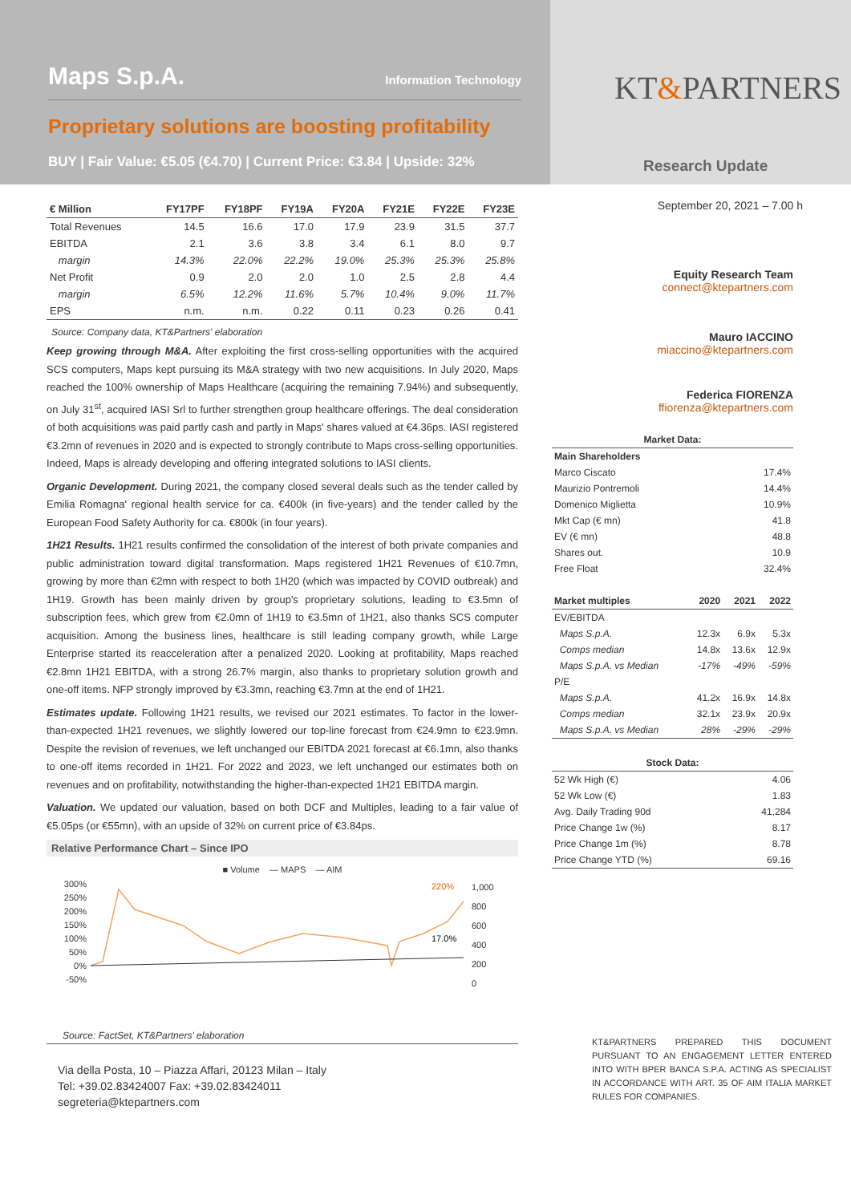Maps S.p.A. Information Technology
Proprietary solutions are boosting profitability
BUY | Fair Value: €5.05 (€4.70) | Current Price: €3.84 | Upside: 32%
KT&PARTNERS
Research Update
| € Million | FY17PF | FY18PF | FY19A | FY20A | FY21E | FY22E | FY23E |
| --- | --- | --- | --- | --- | --- | --- | --- |
| Total Revenues | 14.5 | 16.6 | 17.0 | 17.9 | 23.9 | 31.5 | 37.7 |
| EBITDA | 2.1 | 3.6 | 3.8 | 3.4 | 6.1 | 8.0 | 9.7 |
| margin | 14.3% | 22.0% | 22.2% | 19.0% | 25.3% | 25.3% | 25.8% |
| Net Profit | 0.9 | 2.0 | 2.0 | 1.0 | 2.5 | 2.8 | 4.4 |
| margin | 6.5% | 12.2% | 11.6% | 5.7% | 10.4% | 9.0% | 11.7% |
| EPS | n.m. | n.m. | 0.22 | 0.11 | 0.23 | 0.26 | 0.41 |
Source: Company data, KT&Partners' elaboration
Keep growing through M&A. After exploiting the first cross-selling opportunities with the acquired SCS computers, Maps kept pursuing its M&A strategy with two new acquisitions. In July 2020, Maps reached the 100% ownership of Maps Healthcare (acquiring the remaining 7.94%) and subsequently, on July 31<sup>st</sup>, acquired IASI Srl to further strengthen group healthcare offerings. The deal consideration of both acquisitions was paid partly cash and partly in Maps' shares valued at €4.36ps. IASI registered €3.2mn of revenues in 2020 and is expected to strongly contribute to Maps cross-selling opportunities. Indeed, Maps is already developing and offering integrated solutions to IASI clients.
Organic Development. During 2021, the company closed several deals such as the tender called by Emilia Romagna' regional health service for ca. €400k (in five-years) and the tender called by the European Food Safety Authority for ca. €800k (in four years).
1H21 Results. 1H21 results confirmed the consolidation of the interest of both private companies and public administration toward digital transformation. Maps registered 1H21 Revenues of €10.7mn, growing by more than €2mn with respect to both 1H20 (which was impacted by COVID outbreak) and 1H19. Growth has been mainly driven by group's proprietary solutions, leading to €3.5mn of subscription fees, which grew from €2.0mn of 1H19 to €3.5mn of 1H21, also thanks SCS computer acquisition. Among the business lines, healthcare is still leading company growth, while Large Enterprise started its reacceleration after a penalized 2020. Looking at profitability, Maps reached €2.8mn 1H21 EBITDA, with a strong 26.7% margin, also thanks to proprietary solution growth and one-off items. NFP strongly improved by €3.3mn, reaching €3.7mn at the end of 1H21.
Estimates update. Following 1H21 results, we revised our 2021 estimates. To factor in the lower-than-expected 1H21 revenues, we slightly lowered our top-line forecast from €24.9mn to €23.9mn. Despite the revision of revenues, we left unchanged our EBITDA 2021 forecast at €6.1mn, also thanks to one-off items recorded in 1H21. For 2022 and 2023, we left unchanged our estimates both on revenues and on profitability, notwithstanding the higher-than-expected 1H21 EBITDA margin.
Valuation. We updated our valuation, based on both DCF and Multiples, leading to a fair value of €5.05ps (or €55mn), with an upside of 32% on current price of €3.84ps.
Relative Performance Chart – Since IPO
■ Volume — MAPS — AIM
300%
250%
200%
150%
100%
50%
0%
-50%
220%
17.0%
1,000
800
600
400
200
0
Source: FactSet, KT&Partners' elaboration
Via della Posta, 10 – Piazza Affari, 20123 Milan – Italy
Tel: +39.02.83424007 Fax: +39.02.83424011
segreteria@ktepartners.com
September 20, 2021 – 7.00 h
Equity Research Team
connect@ktepartners.com
Mauro IACCINO
miaccino@ktepartners.com
Federica FIORENZA
ffiorenza@ktepartners.com
Market Data:
| Main Shareholders | |
| Marco Ciscato | 17.4% |
| Maurizio Pontremoli | 14.4% |
| Domenico Miglietta | 10.9% |
| Mkt Cap (€ mn) | 41.8 |
| EV (€ mn) | 48.8 |
| Shares out. | 10.9 |
| Free Float | 32.4% |
| Market multiples | 2020 | 2021 | 2022 |
| EV/EBITDA | | | |
| Maps S.p.A. | 12.3x | 6.9x | 5.3x |
| Comps median | 14.8x | 13.6x | 12.9x |
| Maps S.p.A. vs Median | -17% | -49% | -59% |
| P/E | | | |
| Maps S.p.A. | 41.2x | 16.9x | 14.8x |
| Comps median | 32.1x | 23.9x | 20.9x |
| Maps S.p.A. vs Median | 28% | -29% | -29% |
Stock Data:
| 52 Wk High (€) | 4.06 |
| 52 Wk Low (€) | 1.83 |
| Avg. Daily Trading 90d | 41,284 |
| Price Change 1w (%) | 8.17 |
| Price Change 1m (%) | 8.78 |
| Price Change YTD (%) | 69.16 |
KT&PARTNERS PREPARED THIS DOCUMENT PURSUANT TO AN ENGAGEMENT LETTER ENTERED INTO WITH BPER BANCA S.P.A. ACTING AS SPECIALIST IN ACCORDANCE WITH ART. 35 OF AIM ITALIA MARKET RULES FOR COMPANIES.